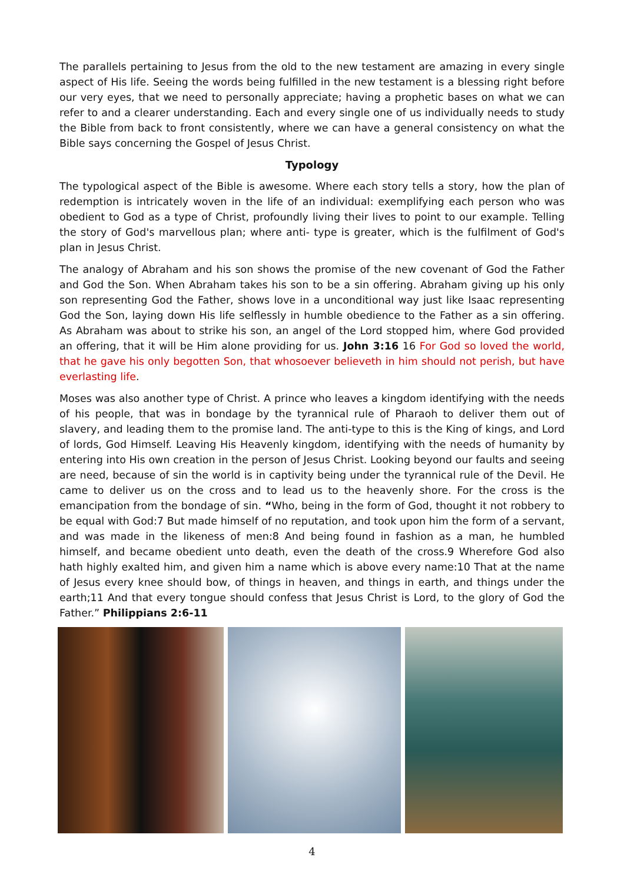The parallels pertaining to Jesus from the old to the new testament are amazing in every single aspect of His life. Seeing the words being fulfilled in the new testament is a blessing right before our very eyes, that we need to personally appreciate; having a prophetic bases on what we can refer to and a clearer understanding. Each and every single one of us individually needs to study the Bible from back to front consistently, where we can have a general consistency on what the Bible says concerning the Gospel of Jesus Christ.
Typology
The typological aspect of the Bible is awesome. Where each story tells a story, how the plan of redemption is intricately woven in the life of an individual: exemplifying each person who was obedient to God as a type of Christ, profoundly living their lives to point to our example. Telling the story of God's marvellous plan; where anti- type is greater, which is the fulfilment of God's plan in Jesus Christ.
The analogy of Abraham and his son shows the promise of the new covenant of God the Father and God the Son. When Abraham takes his son to be a sin offering. Abraham giving up his only son representing God the Father, shows love in a unconditional way just like Isaac representing God the Son, laying down His life selflessly in humble obedience to the Father as a sin offering. As Abraham was about to strike his son, an angel of the Lord stopped him, where God provided an offering, that it will be Him alone providing for us. John 3:16 16 For God so loved the world, that he gave his only begotten Son, that whosoever believeth in him should not perish, but have everlasting life.
Moses was also another type of Christ. A prince who leaves a kingdom identifying with the needs of his people, that was in bondage by the tyrannical rule of Pharaoh to deliver them out of slavery, and leading them to the promise land. The anti-type to this is the King of kings, and Lord of lords, God Himself. Leaving His Heavenly kingdom, identifying with the needs of humanity by entering into His own creation in the person of Jesus Christ. Looking beyond our faults and seeing are need, because of sin the world is in captivity being under the tyrannical rule of the Devil. He came to deliver us on the cross and to lead us to the heavenly shore. For the cross is the emancipation from the bondage of sin. “Who, being in the form of God, thought it not robbery to be equal with God:7 But made himself of no reputation, and took upon him the form of a servant, and was made in the likeness of men:8 And being found in fashion as a man, he humbled himself, and became obedient unto death, even the death of the cross.9 Wherefore God also hath highly exalted him, and given him a name which is above every name:10 That at the name of Jesus every knee should bow, of things in heaven, and things in earth, and things under the earth;11 And that every tongue should confess that Jesus Christ is Lord, to the glory of God the Father.” Philippians 2:6-11
4